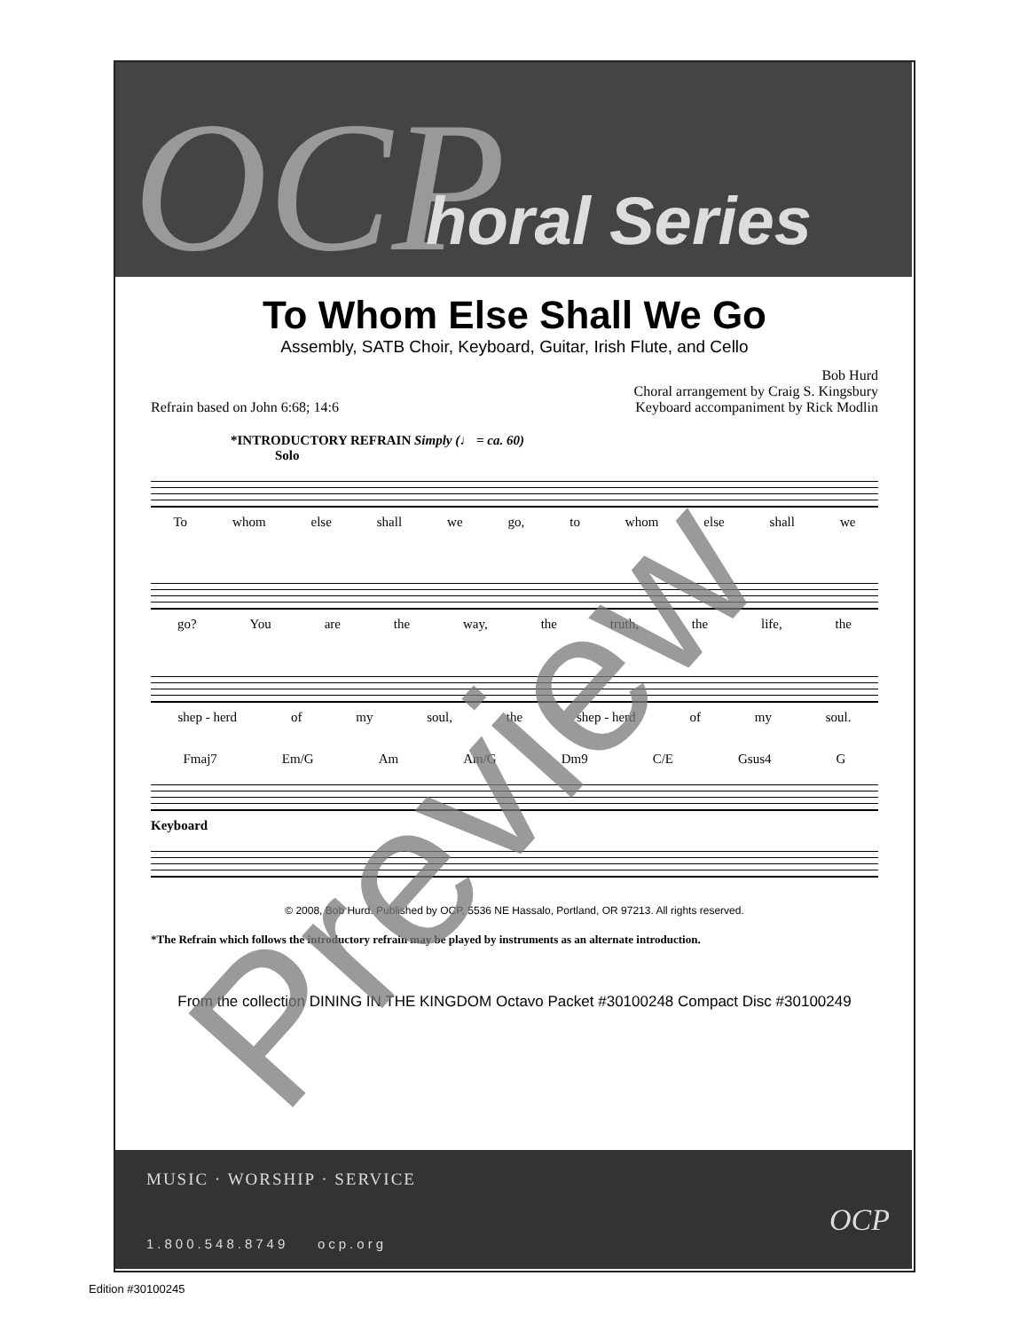OCP horal Series
To Whom Else Shall We Go
Assembly, SATB Choir, Keyboard, Guitar, Irish Flute, and Cello
Refrain based on John 6:68; 14:6
Bob Hurd
Choral arrangement by Craig S. Kingsbury
Keyboard accompaniment by Rick Modlin
*INTRODUCTORY REFRAIN Simply (♩ = ca. 60)
Solo
To whom else shall we go, to whom else shall we
go? You are the way, the truth, the life, the
shep - herd of my soul, the shep - herd of my soul.
Fmaj7 Em/G Am Am/G Dm9 C/E Gsus4 G
Keyboard
© 2008, Bob Hurd. Published by OCP, 5536 NE Hassalo, Portland, OR 97213. All rights reserved.
*The Refrain which follows the introductory refrain may be played by instruments as an alternate introduction.
From the collection DINING IN THE KINGDOM Octavo Packet #30100248 Compact Disc #30100249
MUSIC · WORSHIP · SERVICE
1.800.548.8749 ocp.org
OCP
Preview
Edition #30100245